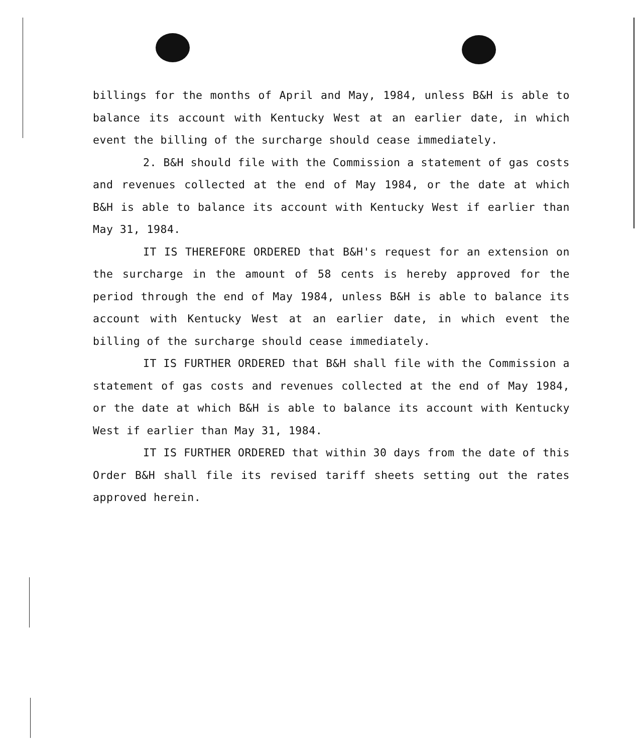billings for the months of April and May, 1984, unless B&H is able to balance its account with Kentucky West at an earlier date, in which event the billing of the surcharge should cease immediately.
2. B&H should file with the Commission a statement of gas costs and revenues collected at the end of May 1984, or the date at which B&H is able to balance its account with Kentucky West if earlier than May 31, 1984.
IT IS THEREFORE ORDERED that B&H's request for an extension on the surcharge in the amount of 58 cents is hereby approved for the period through the end of May 1984, unless B&H is able to balance its account with Kentucky West at an earlier date, in which event the billing of the surcharge should cease immediately.
IT IS FURTHER ORDERED that B&H shall file with the Commission a statement of gas costs and revenues collected at the end of May 1984, or the date at which B&H is able to balance its account with Kentucky West if earlier than May 31, 1984.
IT IS FURTHER ORDERED that within 30 days from the date of this Order B&H shall file its revised tariff sheets setting out the rates approved herein.